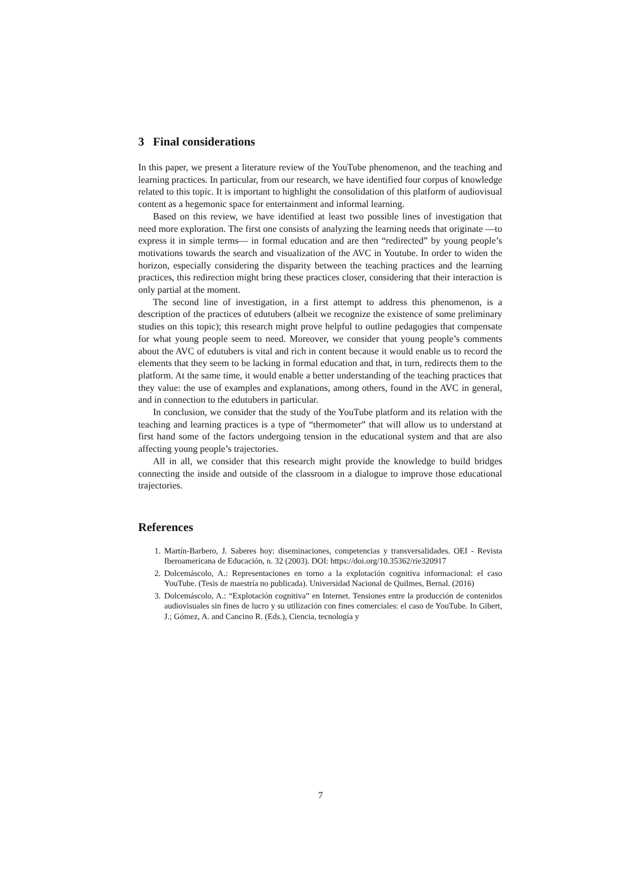3 Final considerations
In this paper, we present a literature review of the YouTube phenomenon, and the teaching and learning practices. In particular, from our research, we have identified four corpus of knowledge related to this topic. It is important to highlight the consolidation of this platform of audiovisual content as a hegemonic space for entertainment and informal learning.
Based on this review, we have identified at least two possible lines of investigation that need more exploration. The first one consists of analyzing the learning needs that originate —to express it in simple terms— in formal education and are then “redirected” by young people’s motivations towards the search and visualization of the AVC in Youtube. In order to widen the horizon, especially considering the disparity between the teaching practices and the learning practices, this redirection might bring these practices closer, considering that their interaction is only partial at the moment.
The second line of investigation, in a first attempt to address this phenomenon, is a description of the practices of edutubers (albeit we recognize the existence of some preliminary studies on this topic); this research might prove helpful to outline pedagogies that compensate for what young people seem to need. Moreover, we consider that young people’s comments about the AVC of edutubers is vital and rich in content because it would enable us to record the elements that they seem to be lacking in formal education and that, in turn, redirects them to the platform. At the same time, it would enable a better understanding of the teaching practices that they value: the use of examples and explanations, among others, found in the AVC in general, and in connection to the edutubers in particular.
In conclusion, we consider that the study of the YouTube platform and its relation with the teaching and learning practices is a type of “thermometer” that will allow us to understand at first hand some of the factors undergoing tension in the educational system and that are also affecting young people’s trajectories.
All in all, we consider that this research might provide the knowledge to build bridges connecting the inside and outside of the classroom in a dialogue to improve those educational trajectories.
References
1. Martín-Barbero, J. Saberes hoy: diseminaciones, competencias y transversalidades. OEI - Revista Iberoamericana de Educación, n. 32 (2003). DOI: https://doi.org/10.35362/rie320917
2. Dolcemáscolo, A.: Representaciones en torno a la explotación cognitiva informacional: el caso YouTube. (Tesis de maestría no publicada). Universidad Nacional de Quilmes, Bernal. (2016)
3. Dolcemáscolo, A.: “Explotación cognitiva” en Internet. Tensiones entre la producción de contenidos audiovisuales sin fines de lucro y su utilización con fines comerciales: el caso de YouTube. In Gibert, J.; Gómez, A. and Cancino R. (Eds.), Ciencia, tecnología y
7